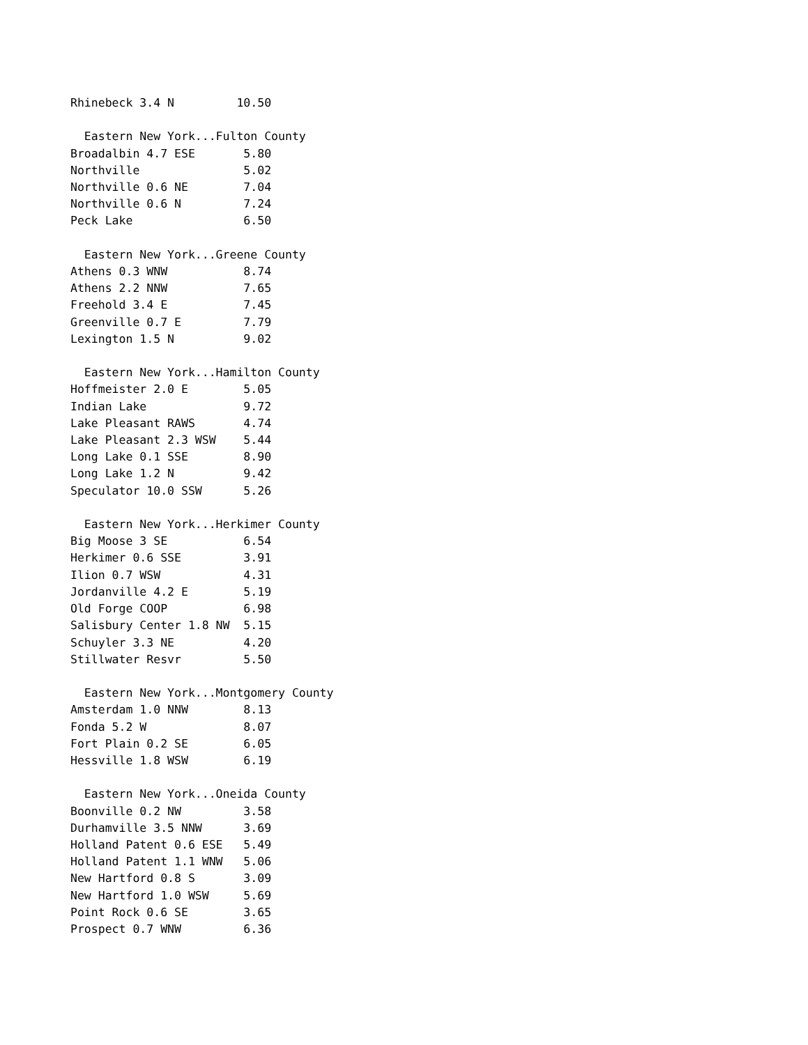Rhinebeck 3.4 N         10.50

  Eastern New York...Fulton County
Broadalbin 4.7 ESE       5.80
Northville               5.02
Northville 0.6 NE        7.04
Northville 0.6 N         7.24
Peck Lake                6.50

  Eastern New York...Greene County
Athens 0.3 WNW           8.74
Athens 2.2 NNW           7.65
Freehold 3.4 E           7.45
Greenville 0.7 E         7.79
Lexington 1.5 N          9.02

  Eastern New York...Hamilton County
Hoffmeister 2.0 E        5.05
Indian Lake              9.72
Lake Pleasant RAWS       4.74
Lake Pleasant 2.3 WSW    5.44
Long Lake 0.1 SSE        8.90
Long Lake 1.2 N          9.42
Speculator 10.0 SSW      5.26

  Eastern New York...Herkimer County
Big Moose 3 SE           6.54
Herkimer 0.6 SSE         3.91
Ilion 0.7 WSW            4.31
Jordanville 4.2 E        5.19
Old Forge COOP           6.98
Salisbury Center 1.8 NW  5.15
Schuyler 3.3 NE          4.20
Stillwater Resvr         5.50

  Eastern New York...Montgomery County
Amsterdam 1.0 NNW        8.13
Fonda 5.2 W              8.07
Fort Plain 0.2 SE        6.05
Hessville 1.8 WSW        6.19

  Eastern New York...Oneida County
Boonville 0.2 NW         3.58
Durhamville 3.5 NNW      3.69
Holland Patent 0.6 ESE   5.49
Holland Patent 1.1 WNW   5.06
New Hartford 0.8 S       3.09
New Hartford 1.0 WSW     5.69
Point Rock 0.6 SE        3.65
Prospect 0.7 WNW         6.36